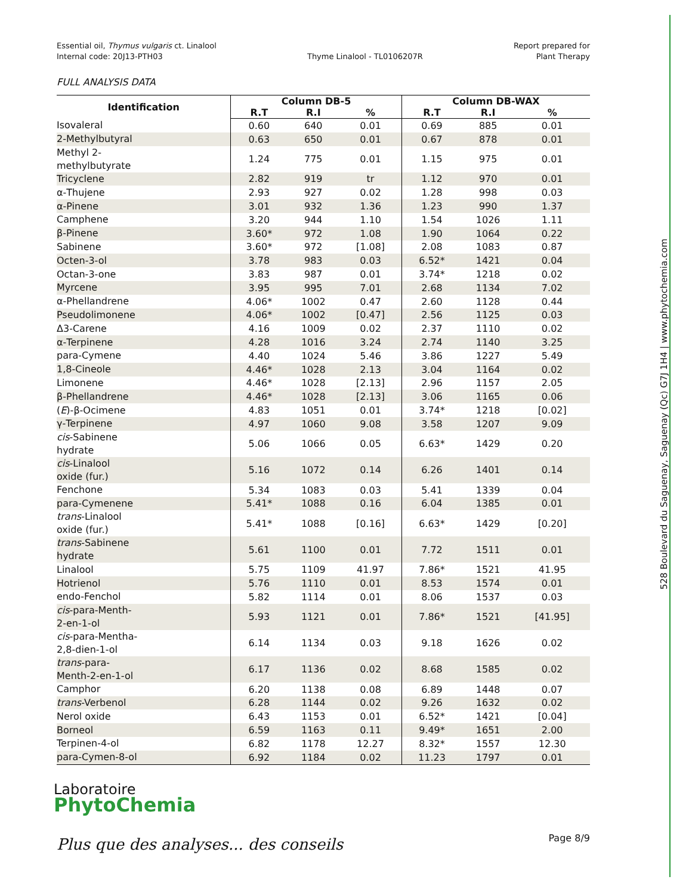Essential oil, Thymus vulgaris ct. Linalool
Internal code: 20J13-PTH03
Thyme Linalool - TL0106207R Report prepared for
Plant Therapy
FULL ANALYSIS DATA
| Identification | Column DB-5 | | | Column DB-WAX | | |
| --- | --- | --- | --- | --- | --- | --- |
| | R.T | R.I | % | R.T | R.I | % |
| Isovaleral | 0.60 | 640 | 0.01 | 0.69 | 885 | 0.01 |
| 2-Methylbutyral | 0.63 | 650 | 0.01 | 0.67 | 878 | 0.01 |
| Methyl 2- methylbutyrate | 1.24 | 775 | 0.01 | 1.15 | 975 | 0.01 |
| Tricyclene | 2.82 | 919 | tr | 1.12 | 970 | 0.01 |
| α-Thujene | 2.93 | 927 | 0.02 | 1.28 | 998 | 0.03 |
| α-Pinene | 3.01 | 932 | 1.36 | 1.23 | 990 | 1.37 |
| Camphene | 3.20 | 944 | 1.10 | 1.54 | 1026 | 1.11 |
| β-Pinene | 3.60* | 972 | 1.08 | 1.90 | 1064 | 0.22 |
| Sabinene | 3.60* | 972 | [1.08] | 2.08 | 1083 | 0.87 |
| Octen-3-ol | 3.78 | 983 | 0.03 | 6.52* | 1421 | 0.04 |
| Octan-3-one | 3.83 | 987 | 0.01 | 3.74* | 1218 | 0.02 |
| Myrcene | 3.95 | 995 | 7.01 | 2.68 | 1134 | 7.02 |
| α-Phellandrene | 4.06* | 1002 | 0.47 | 2.60 | 1128 | 0.44 |
| Pseudolimonene | 4.06* | 1002 | [0.47] | 2.56 | 1125 | 0.03 |
| Δ3-Carene | 4.16 | 1009 | 0.02 | 2.37 | 1110 | 0.02 |
| α-Terpinene | 4.28 | 1016 | 3.24 | 2.74 | 1140 | 3.25 |
| para-Cymene | 4.40 | 1024 | 5.46 | 3.86 | 1227 | 5.49 |
| 1,8-Cineole | 4.46* | 1028 | 2.13 | 3.04 | 1164 | 0.02 |
| Limonene | 4.46* | 1028 | [2.13] | 2.96 | 1157 | 2.05 |
| β-Phellandrene | 4.46* | 1028 | [2.13] | 3.06 | 1165 | 0.06 |
| ( E )-β-Ocimene | 4.83 | 1051 | 0.01 | 3.74* | 1218 | [0.02] |
| γ-Terpinene | 4.97 | 1060 | 9.08 | 3.58 | 1207 | 9.09 |
| cis -Sabinene hydrate | 5.06 | 1066 | 0.05 | 6.63* | 1429 | 0.20 |
| cis -Linalool oxide (fur.) | 5.16 | 1072 | 0.14 | 6.26 | 1401 | 0.14 |
| Fenchone | 5.34 | 1083 | 0.03 | 5.41 | 1339 | 0.04 |
| para-Cymenene | 5.41* | 1088 | 0.16 | 6.04 | 1385 | 0.01 |
| trans -Linalool oxide (fur.) | 5.41* | 1088 | [0.16] | 6.63* | 1429 | [0.20] |
| trans -Sabinene hydrate | 5.61 | 1100 | 0.01 | 7.72 | 1511 | 0.01 |
| Linalool | 5.75 | 1109 | 41.97 | 7.86* | 1521 | 41.95 |
| Hotrienol | 5.76 | 1110 | 0.01 | 8.53 | 1574 | 0.01 |
| endo-Fenchol | 5.82 | 1114 | 0.01 | 8.06 | 1537 | 0.03 |
| cis -para-Menth- 2-en-1-ol | 5.93 | 1121 | 0.01 | 7.86* | 1521 | [41.95] |
| cis -para-Mentha- 2,8-dien-1-ol | 6.14 | 1134 | 0.03 | 9.18 | 1626 | 0.02 |
| trans -para- Menth-2-en-1-ol | 6.17 | 1136 | 0.02 | 8.68 | 1585 | 0.02 |
| Camphor | 6.20 | 1138 | 0.08 | 6.89 | 1448 | 0.07 |
| trans -Verbenol | 6.28 | 1144 | 0.02 | 9.26 | 1632 | 0.02 |
| Nerol oxide | 6.43 | 1153 | 0.01 | 6.52* | 1421 | [0.04] |
| Borneol | 6.59 | 1163 | 0.11 | 9.49* | 1651 | 2.00 |
| Terpinen-4-ol | 6.82 | 1178 | 12.27 | 8.32* | 1557 | 12.30 |
| para-Cymen-8-ol | 6.92 | 1184 | 0.02 | 11.23 | 1797 | 0.01 |
Laboratoire
PhytoChemia
Plus que des analyses... des conseils
Page 8/9
528 Boulevard du Saguenay, Saguenay (Qc) G7J 1H4 | www.phytochemia.com